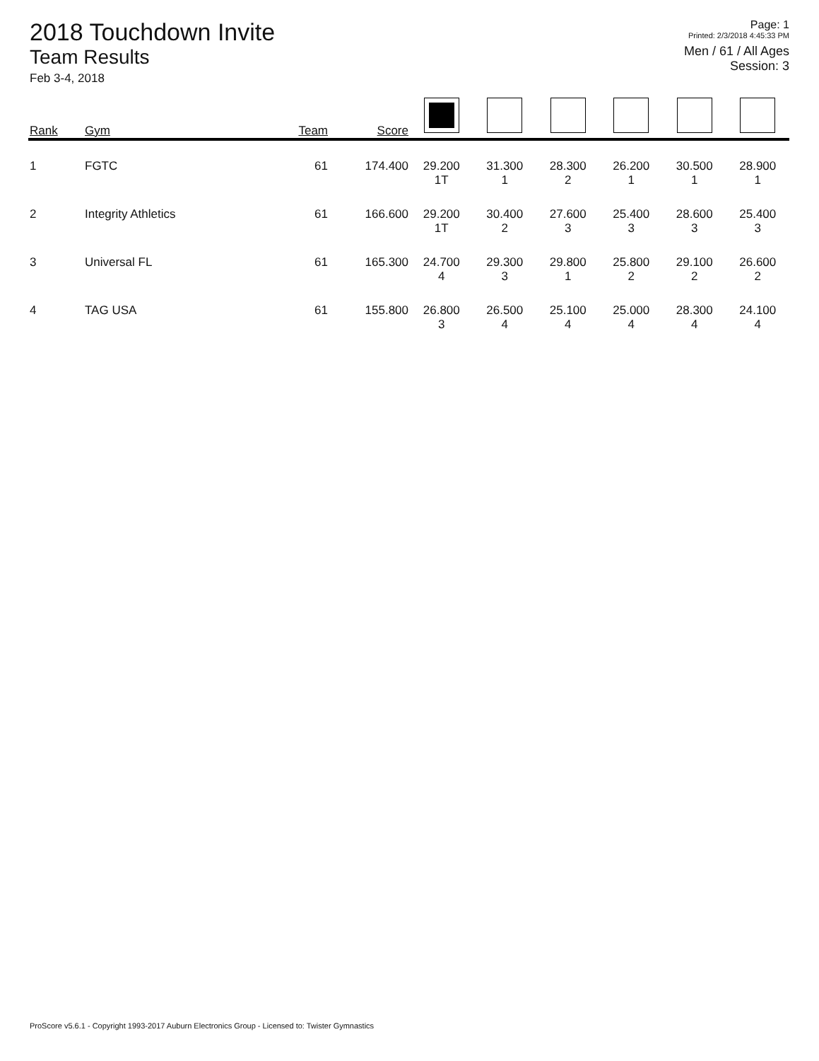2018 Touchdown Invite
Team Results
Feb 3-4, 2018
Page: 1
Printed: 2/3/2018 4:45:33 PM
Men / 61 / All Ages
Session: 3
| Rank | Gym | Team | Score | | | | | | |
| --- | --- | --- | --- | --- | --- | --- | --- | --- | --- |
| 1 | FGTC | 61 | 174.400 | 29.200 1T | 31.300 1 | 28.300 2 | 26.200 1 | 30.500 1 | 28.900 1 |
| 2 | Integrity Athletics | 61 | 166.600 | 29.200 1T | 30.400 2 | 27.600 3 | 25.400 3 | 28.600 3 | 25.400 3 |
| 3 | Universal FL | 61 | 165.300 | 24.700 4 | 29.300 3 | 29.800 1 | 25.800 2 | 29.100 2 | 26.600 2 |
| 4 | TAG USA | 61 | 155.800 | 26.800 3 | 26.500 4 | 25.100 4 | 25.000 4 | 28.300 4 | 24.100 4 |
ProScore v5.6.1 - Copyright 1993-2017 Auburn Electronics Group - Licensed to: Twister Gymnastics